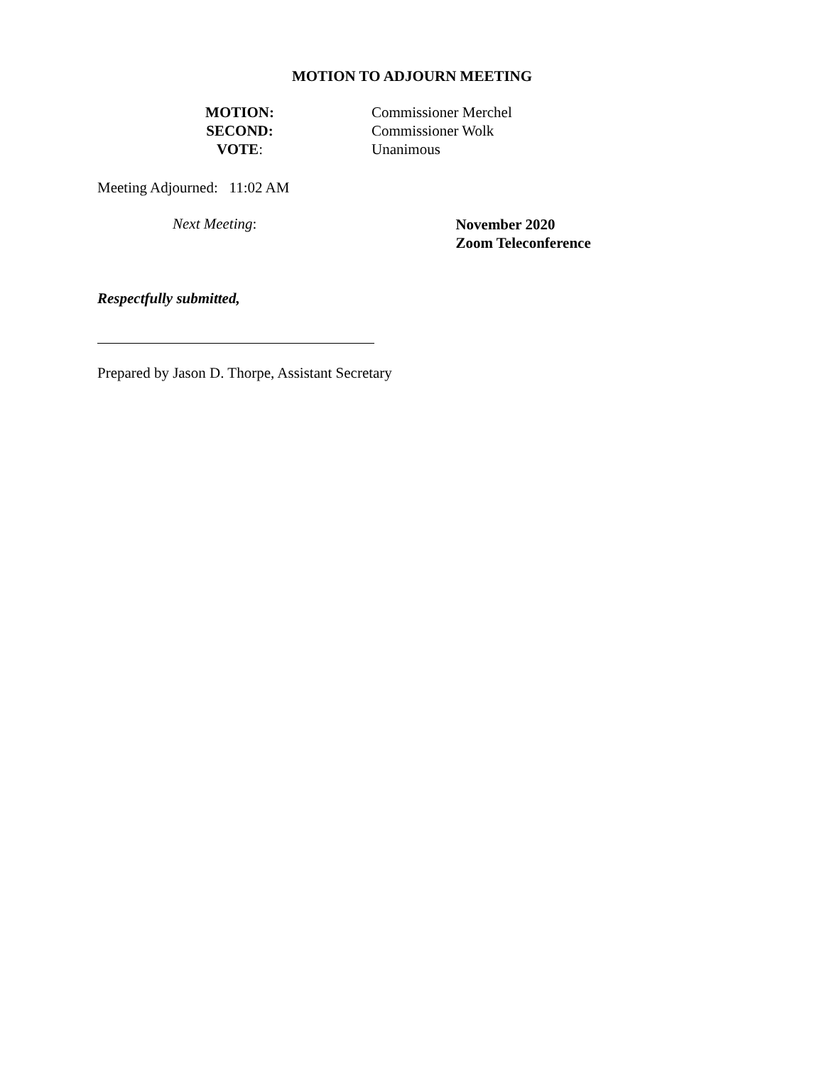MOTION TO ADJOURN MEETING
MOTION: Commissioner Merchel
SECOND: Commissioner Wolk
VOTE: Unanimous
Meeting Adjourned: 11:02 AM
Next Meeting:
November 2020
Zoom Teleconference
Respectfully submitted,
Prepared by Jason D. Thorpe, Assistant Secretary